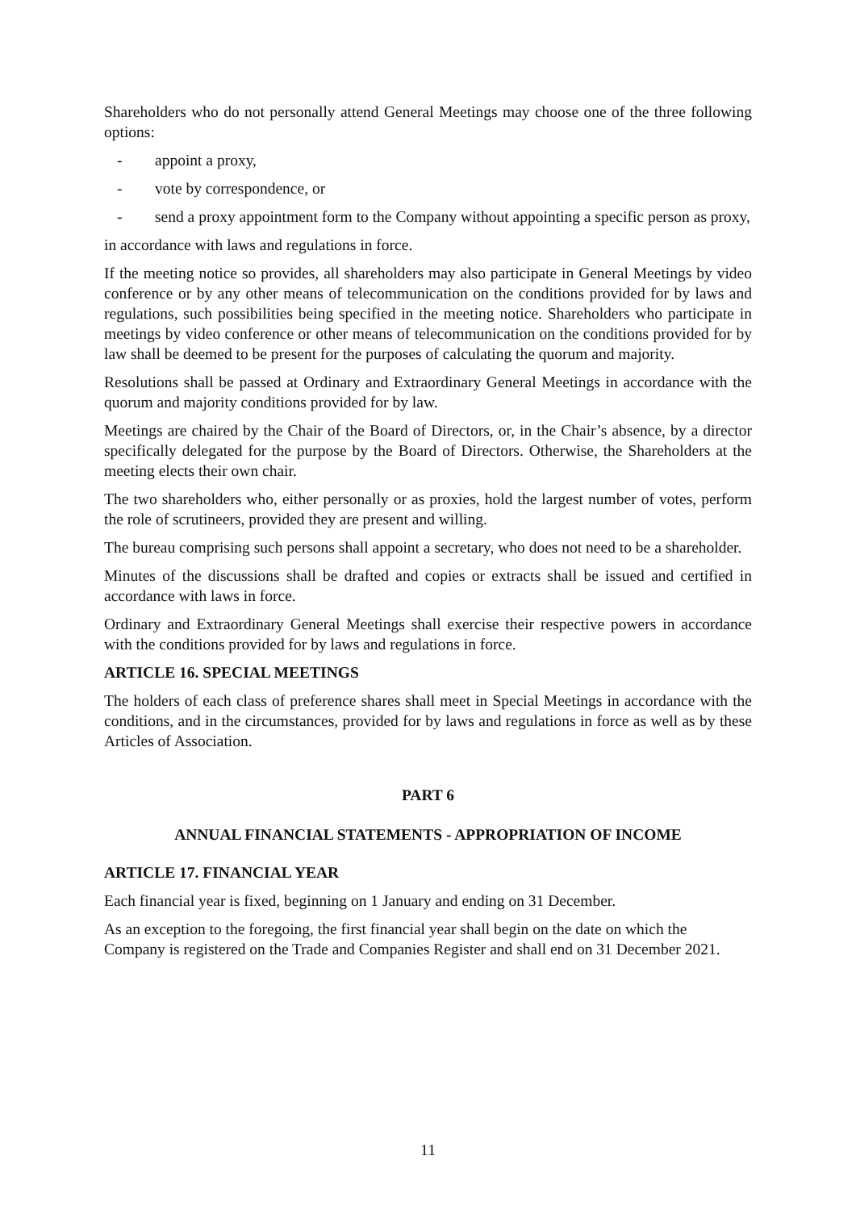Shareholders who do not personally attend General Meetings may choose one of the three following options:
- appoint a proxy,
- vote by correspondence, or
- send a proxy appointment form to the Company without appointing a specific person as proxy,
in accordance with laws and regulations in force.
If the meeting notice so provides, all shareholders may also participate in General Meetings by video conference or by any other means of telecommunication on the conditions provided for by laws and regulations, such possibilities being specified in the meeting notice. Shareholders who participate in meetings by video conference or other means of telecommunication on the conditions provided for by law shall be deemed to be present for the purposes of calculating the quorum and majority.
Resolutions shall be passed at Ordinary and Extraordinary General Meetings in accordance with the quorum and majority conditions provided for by law.
Meetings are chaired by the Chair of the Board of Directors, or, in the Chair’s absence, by a director specifically delegated for the purpose by the Board of Directors. Otherwise, the Shareholders at the meeting elects their own chair.
The two shareholders who, either personally or as proxies, hold the largest number of votes, perform the role of scrutineers, provided they are present and willing.
The bureau comprising such persons shall appoint a secretary, who does not need to be a shareholder.
Minutes of the discussions shall be drafted and copies or extracts shall be issued and certified in accordance with laws in force.
Ordinary and Extraordinary General Meetings shall exercise their respective powers in accordance with the conditions provided for by laws and regulations in force.
ARTICLE 16. SPECIAL MEETINGS
The holders of each class of preference shares shall meet in Special Meetings in accordance with the conditions, and in the circumstances, provided for by laws and regulations in force as well as by these Articles of Association.
PART 6
ANNUAL FINANCIAL STATEMENTS - APPROPRIATION OF INCOME
ARTICLE 17. FINANCIAL YEAR
Each financial year is fixed, beginning on 1 January and ending on 31 December.
As an exception to the foregoing, the first financial year shall begin on the date on which the Company is registered on the Trade and Companies Register and shall end on 31 December 2021.
11